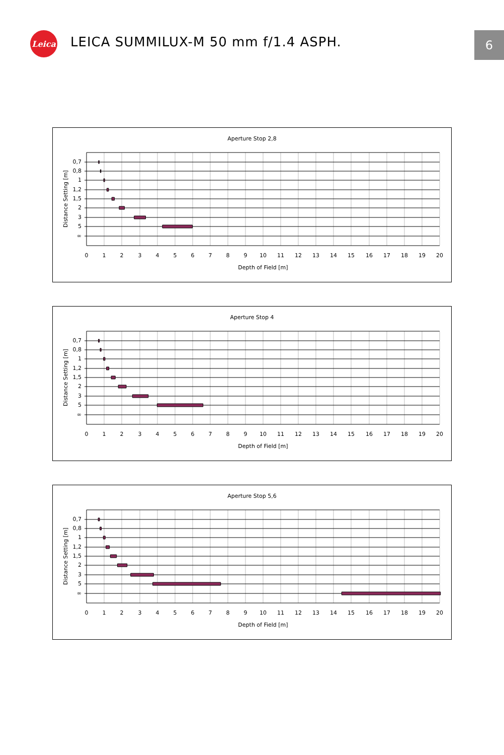Leica
LEICA SUMMILUX-M 50 mm f/1.4 ASPH.
6
Aperture Stop 2,8
0,7
0,8
1
1,2
1,5
2
3
5
∞
Distance Setting [m]
0
1
2
3
4
5
6
7
8
9
10
11
12
13
14
15
16
17
18
19
20
Depth of Field [m]
Aperture Stop 4
0,7
0,8
1
1,2
1,5
2
3
5
∞
Distance Setting [m]
0
1
2
3
4
5
6
7
8
9
10
11
12
13
14
15
16
17
18
19
20
Depth of Field [m]
Aperture Stop 5,6
0,7
0,8
1
1,2
1,5
2
3
5
∞
Distance Setting [m]
0
1
2
3
4
5
6
7
8
9
10
11
12
13
14
15
16
17
18
19
20
Depth of Field [m]